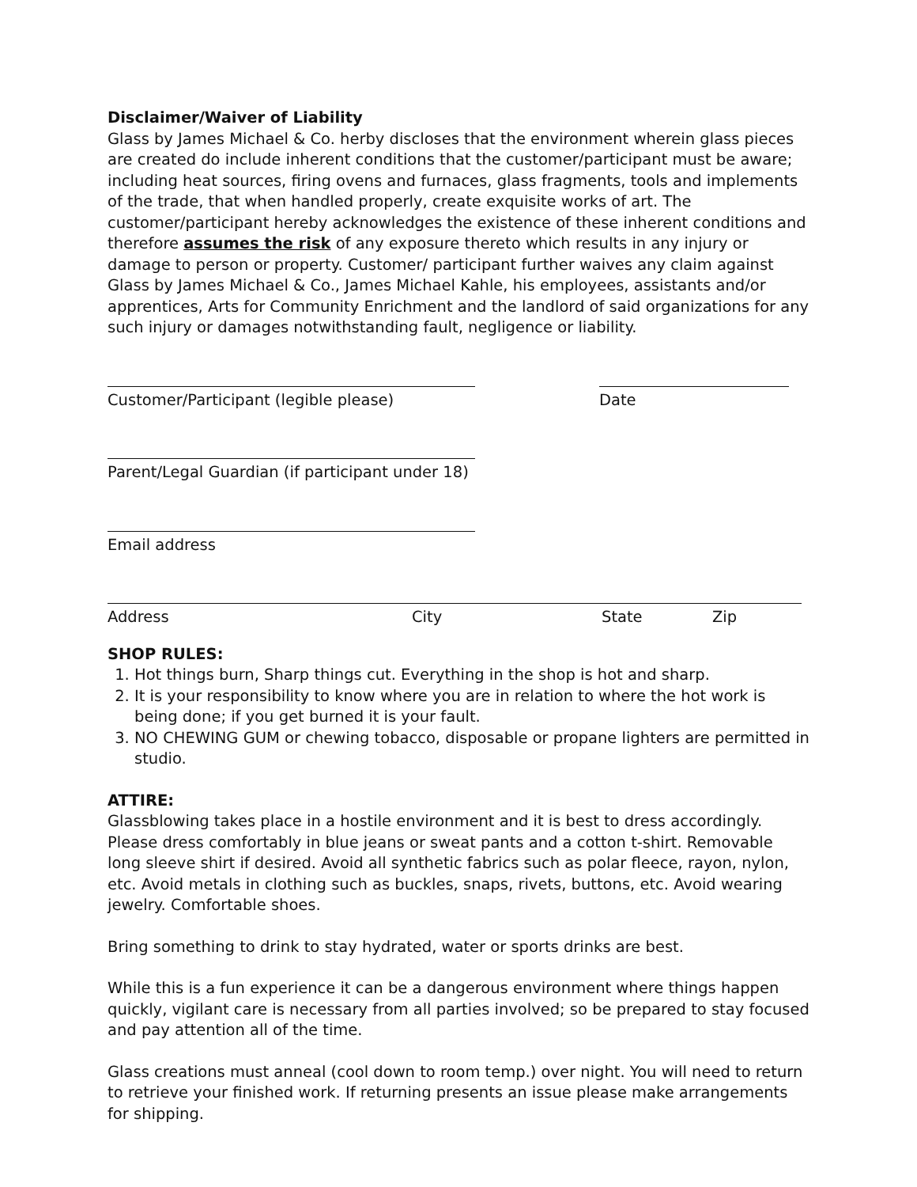Disclaimer/Waiver of Liability
Glass by James Michael & Co. herby discloses that the environment wherein glass pieces are created do include inherent conditions that the customer/participant must be aware; including heat sources, firing ovens and furnaces, glass fragments, tools and implements of the trade, that when handled properly, create exquisite works of art. The customer/participant hereby acknowledges the existence of these inherent conditions and therefore assumes the risk of any exposure thereto which results in any injury or damage to person or property. Customer/ participant further waives any claim against Glass by James Michael & Co., James Michael Kahle, his employees, assistants and/or apprentices, Arts for Community Enrichment and the landlord of said organizations for any such injury or damages notwithstanding fault, negligence or liability.
Customer/Participant (legible please) Date
Parent/Legal Guardian (if participant under 18)
Email address
Address City State Zip
SHOP RULES:
1. Hot things burn, Sharp things cut. Everything in the shop is hot and sharp.
2. It is your responsibility to know where you are in relation to where the hot work is being done; if you get burned it is your fault.
3. NO CHEWING GUM or chewing tobacco, disposable or propane lighters are permitted in studio.
ATTIRE:
Glassblowing takes place in a hostile environment and it is best to dress accordingly. Please dress comfortably in blue jeans or sweat pants and a cotton t-shirt. Removable long sleeve shirt if desired. Avoid all synthetic fabrics such as polar fleece, rayon, nylon, etc. Avoid metals in clothing such as buckles, snaps, rivets, buttons, etc. Avoid wearing jewelry. Comfortable shoes.
Bring something to drink to stay hydrated, water or sports drinks are best.
While this is a fun experience it can be a dangerous environment where things happen quickly, vigilant care is necessary from all parties involved; so be prepared to stay focused and pay attention all of the time.
Glass creations must anneal (cool down to room temp.) over night. You will need to return to retrieve your finished work. If returning presents an issue please make arrangements for shipping.